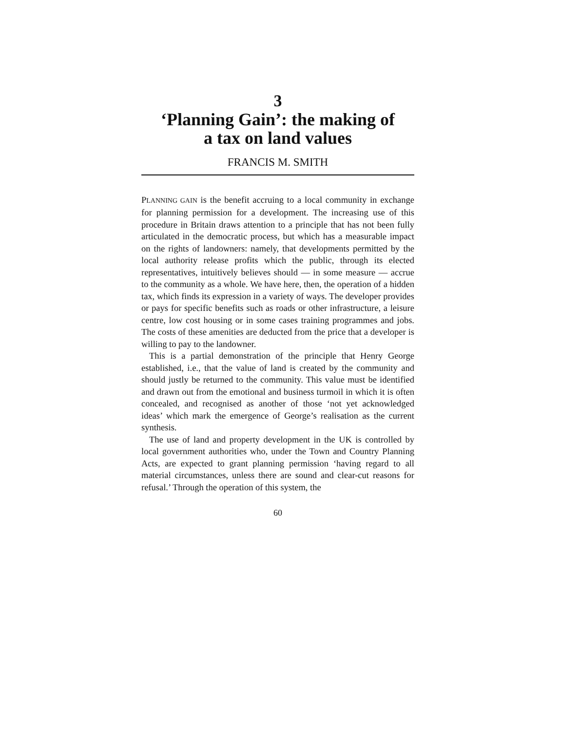3
‘Planning Gain’: the making of
a tax on land values
FRANCIS M. SMITH
PLANNING GAIN is the benefit accruing to a local community in exchange for planning permission for a development. The increasing use of this procedure in Britain draws attention to a principle that has not been fully articulated in the democratic process, but which has a measurable impact on the rights of landowners: namely, that developments permitted by the local authority release profits which the public, through its elected representatives, intuitively believes should — in some measure — accrue to the community as a whole. We have here, then, the operation of a hidden tax, which finds its expression in a variety of ways. The developer provides or pays for specific benefits such as roads or other infrastructure, a leisure centre, low cost housing or in some cases training programmes and jobs. The costs of these amenities are deducted from the price that a developer is willing to pay to the landowner.
This is a partial demonstration of the principle that Henry George established, i.e., that the value of land is created by the community and should justly be returned to the community. This value must be identified and drawn out from the emotional and business turmoil in which it is often concealed, and recognised as another of those ‘not yet acknowledged ideas’ which mark the emergence of George’s realisation as the current synthesis.
The use of land and property development in the UK is controlled by local government authorities who, under the Town and Country Planning Acts, are expected to grant planning permission ‘having regard to all material circumstances, unless there are sound and clear-cut reasons for refusal.’ Through the operation of this system, the
60